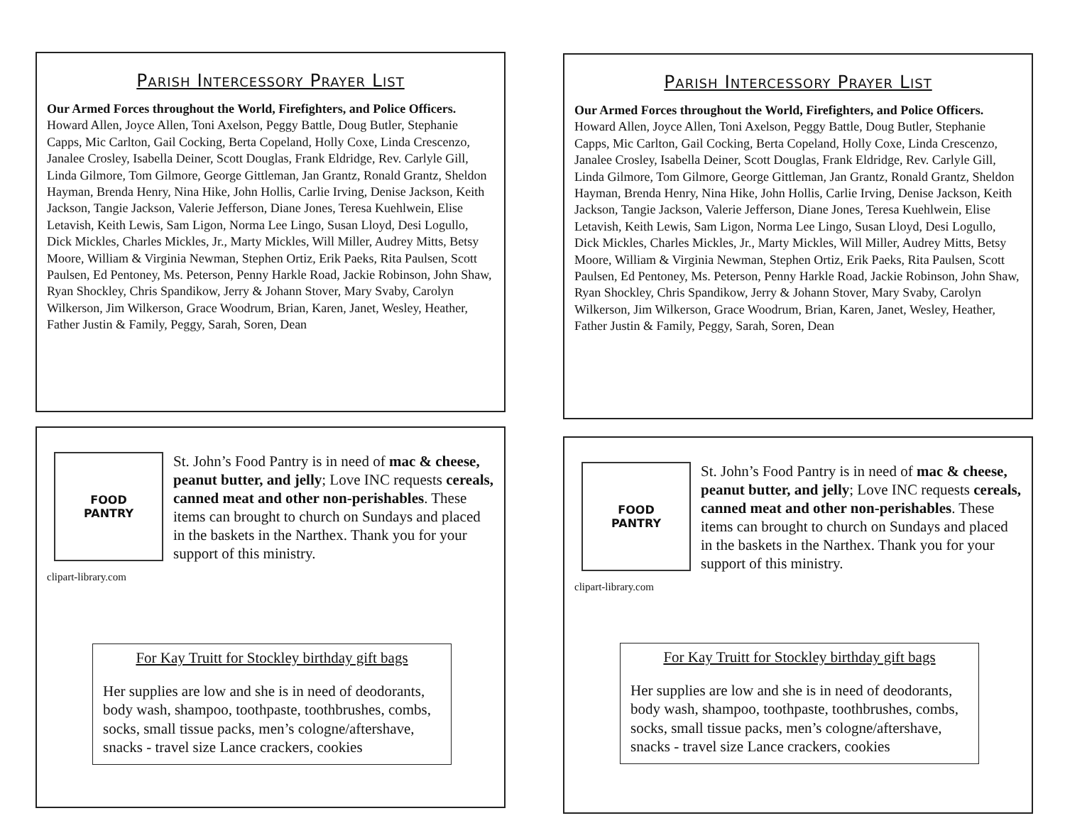Parish Intercessory Prayer List
Our Armed Forces throughout the World, Firefighters, and Police Officers. Howard Allen, Joyce Allen, Toni Axelson, Peggy Battle, Doug Butler, Stephanie Capps, Mic Carlton, Gail Cocking, Berta Copeland, Holly Coxe, Linda Crescenzo, Janalee Crosley, Isabella Deiner, Scott Douglas, Frank Eldridge, Rev. Carlyle Gill, Linda Gilmore, Tom Gilmore, George Gittleman, Jan Grantz, Ronald Grantz, Sheldon Hayman, Brenda Henry, Nina Hike, John Hollis, Carlie Irving, Denise Jackson, Keith Jackson, Tangie Jackson, Valerie Jefferson, Diane Jones, Teresa Kuehlwein, Elise Letavish, Keith Lewis, Sam Ligon, Norma Lee Lingo, Susan Lloyd, Desi Logullo, Dick Mickles, Charles Mickles, Jr., Marty Mickles, Will Miller, Audrey Mitts, Betsy Moore, William & Virginia Newman, Stephen Ortiz, Erik Paeks, Rita Paulsen, Scott Paulsen, Ed Pentoney, Ms. Peterson, Penny Harkle Road, Jackie Robinson, John Shaw, Ryan Shockley, Chris Spandikow, Jerry & Johann Stover, Mary Svaby, Carolyn Wilkerson, Jim Wilkerson, Grace Woodrum, Brian, Karen, Janet, Wesley, Heather, Father Justin & Family, Peggy, Sarah, Soren, Dean
FOOD
PANTRY
clipart-library.com
St. John’s Food Pantry is in need of mac & cheese, peanut butter, and jelly; Love INC requests cereals, canned meat and other non-perishables. These items can brought to church on Sundays and placed in the baskets in the Narthex. Thank you for your support of this ministry.
For Kay Truitt for Stockley birthday gift bags
Her supplies are low and she is in need of deodorants, body wash, shampoo, toothpaste, toothbrushes, combs, socks, small tissue packs, men’s cologne/aftershave, snacks - travel size Lance crackers, cookies
Parish Intercessory Prayer List
Our Armed Forces throughout the World, Firefighters, and Police Officers. Howard Allen, Joyce Allen, Toni Axelson, Peggy Battle, Doug Butler, Stephanie Capps, Mic Carlton, Gail Cocking, Berta Copeland, Holly Coxe, Linda Crescenzo, Janalee Crosley, Isabella Deiner, Scott Douglas, Frank Eldridge, Rev. Carlyle Gill, Linda Gilmore, Tom Gilmore, George Gittleman, Jan Grantz, Ronald Grantz, Sheldon Hayman, Brenda Henry, Nina Hike, John Hollis, Carlie Irving, Denise Jackson, Keith Jackson, Tangie Jackson, Valerie Jefferson, Diane Jones, Teresa Kuehlwein, Elise Letavish, Keith Lewis, Sam Ligon, Norma Lee Lingo, Susan Lloyd, Desi Logullo, Dick Mickles, Charles Mickles, Jr., Marty Mickles, Will Miller, Audrey Mitts, Betsy Moore, William & Virginia Newman, Stephen Ortiz, Erik Paeks, Rita Paulsen, Scott Paulsen, Ed Pentoney, Ms. Peterson, Penny Harkle Road, Jackie Robinson, John Shaw, Ryan Shockley, Chris Spandikow, Jerry & Johann Stover, Mary Svaby, Carolyn Wilkerson, Jim Wilkerson, Grace Woodrum, Brian, Karen, Janet, Wesley, Heather, Father Justin & Family, Peggy, Sarah, Soren, Dean
FOOD
PANTRY
clipart-library.com
St. John’s Food Pantry is in need of mac & cheese, peanut butter, and jelly; Love INC requests cereals, canned meat and other non-perishables. These items can brought to church on Sundays and placed in the baskets in the Narthex. Thank you for your support of this ministry.
For Kay Truitt for Stockley birthday gift bags
Her supplies are low and she is in need of deodorants, body wash, shampoo, toothpaste, toothbrushes, combs, socks, small tissue packs, men’s cologne/aftershave, snacks - travel size Lance crackers, cookies